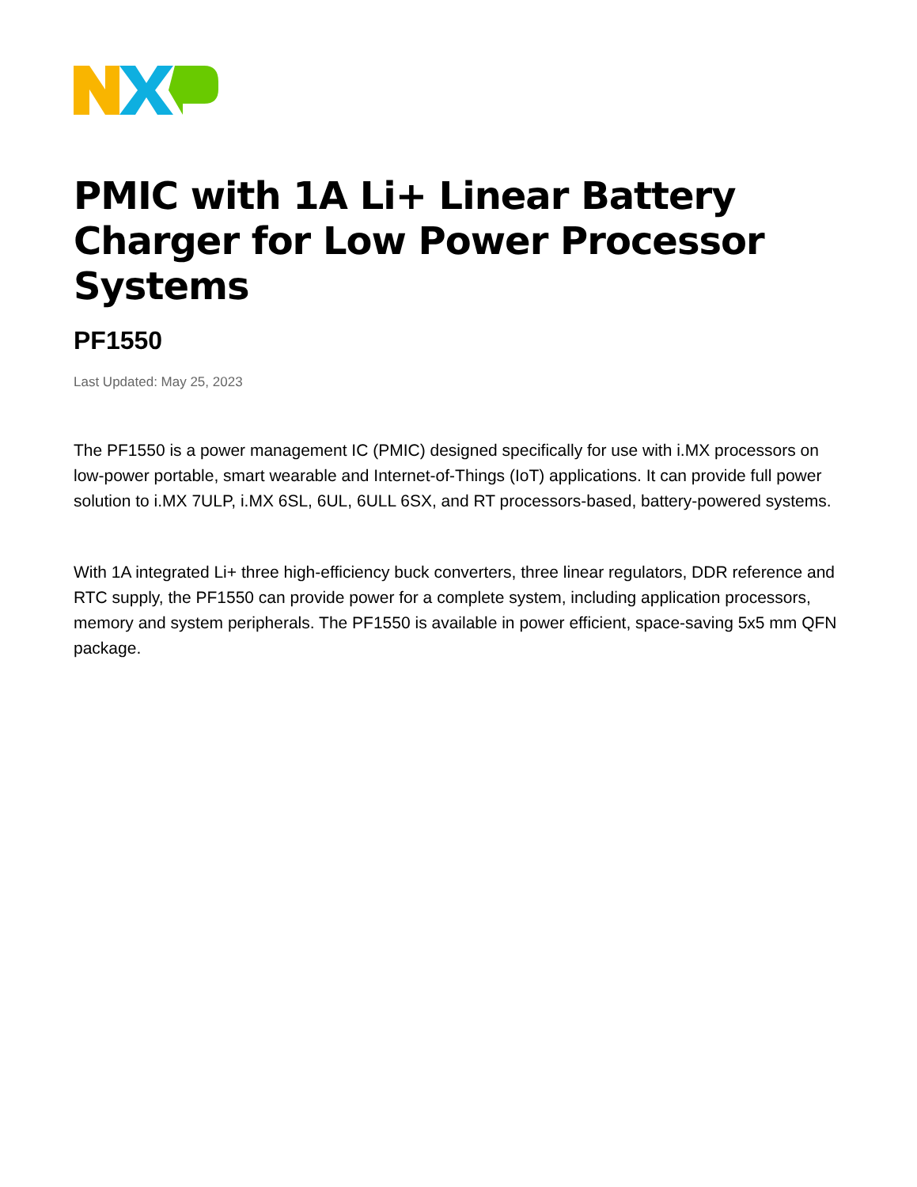PMIC with 1A Li+ Linear Battery Charger for Low Power Processor Systems
PF1550
Last Updated: May 25, 2023
The PF1550 is a power management IC (PMIC) designed specifically for use with i.MX processors on low-power portable, smart wearable and Internet-of-Things (IoT) applications. It can provide full power solution to i.MX 7ULP, i.MX 6SL, 6UL, 6ULL 6SX, and RT processors-based, battery-powered systems.
With 1A integrated Li+ three high-efficiency buck converters, three linear regulators, DDR reference and RTC supply, the PF1550 can provide power for a complete system, including application processors, memory and system peripherals. The PF1550 is available in power efficient, space-saving 5x5 mm QFN package.